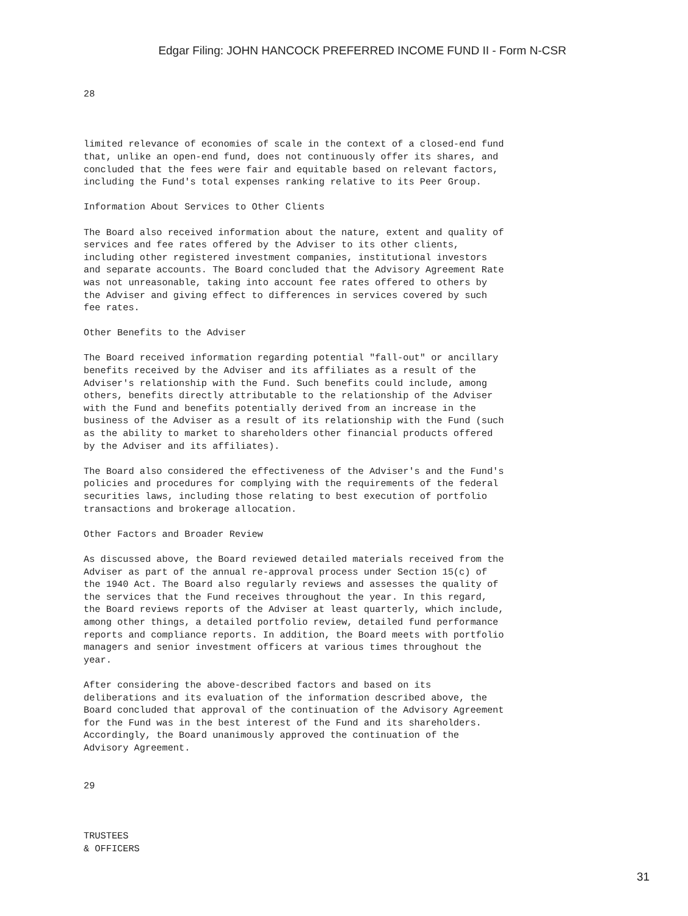Edgar Filing: JOHN HANCOCK PREFERRED INCOME FUND II - Form N-CSR
28



limited relevance of economies of scale in the context of a closed-end fund
that, unlike an open-end fund, does not continuously offer its shares, and
concluded that the fees were fair and equitable based on relevant factors,
including the Fund's total expenses ranking relative to its Peer Group.

Information About Services to Other Clients

The Board also received information about the nature, extent and quality of
services and fee rates offered by the Adviser to its other clients,
including other registered investment companies, institutional investors
and separate accounts. The Board concluded that the Advisory Agreement Rate
was not unreasonable, taking into account fee rates offered to others by
the Adviser and giving effect to differences in services covered by such
fee rates.

Other Benefits to the Adviser

The Board received information regarding potential "fall-out" or ancillary
benefits received by the Adviser and its affiliates as a result of the
Adviser's relationship with the Fund. Such benefits could include, among
others, benefits directly attributable to the relationship of the Adviser
with the Fund and benefits potentially derived from an increase in the
business of the Adviser as a result of its relationship with the Fund (such
as the ability to market to shareholders other financial products offered
by the Adviser and its affiliates).

The Board also considered the effectiveness of the Adviser's and the Fund's
policies and procedures for complying with the requirements of the federal
securities laws, including those relating to best execution of portfolio
transactions and brokerage allocation.

Other Factors and Broader Review

As discussed above, the Board reviewed detailed materials received from the
Adviser as part of the annual re-approval process under Section 15(c) of
the 1940 Act. The Board also regularly reviews and assesses the quality of
the services that the Fund receives throughout the year. In this regard,
the Board reviews reports of the Adviser at least quarterly, which include,
among other things, a detailed portfolio review, detailed fund performance
reports and compliance reports. In addition, the Board meets with portfolio
managers and senior investment officers at various times throughout the
year.

After considering the above-described factors and based on its
deliberations and its evaluation of the information described above, the
Board concluded that approval of the continuation of the Advisory Agreement
for the Fund was in the best interest of the Fund and its shareholders.
Accordingly, the Board unanimously approved the continuation of the
Advisory Agreement.


29



TRUSTEES
& OFFICERS
31